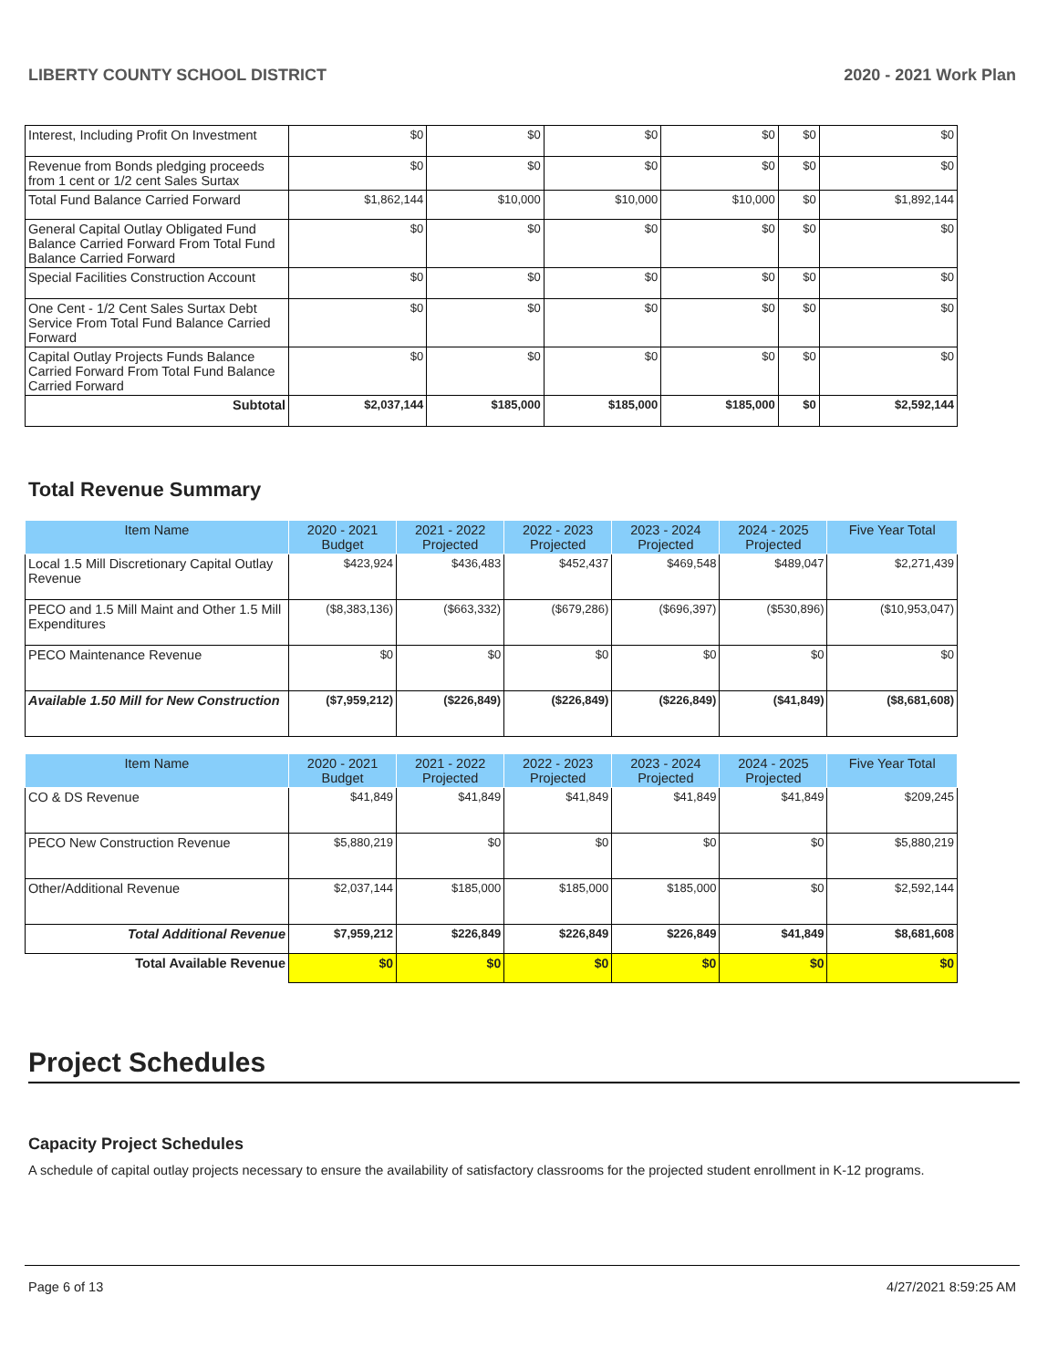LIBERTY COUNTY SCHOOL DISTRICT 2020 - 2021 Work Plan
| Interest, Including Profit On Investment | $0 | $0 | $0 | $0 | $0 | $0 |
| Revenue from Bonds pledging proceeds from 1 cent or 1/2 cent Sales Surtax | $0 | $0 | $0 | $0 | $0 | $0 |
| Total Fund Balance Carried Forward | $1,862,144 | $10,000 | $10,000 | $10,000 | $0 | $1,892,144 |
| General Capital Outlay Obligated Fund Balance Carried Forward From Total Fund Balance Carried Forward | $0 | $0 | $0 | $0 | $0 | $0 |
| Special Facilities Construction Account | $0 | $0 | $0 | $0 | $0 | $0 |
| One Cent - 1/2 Cent Sales Surtax Debt Service From Total Fund Balance Carried Forward | $0 | $0 | $0 | $0 | $0 | $0 |
| Capital Outlay Projects Funds Balance Carried Forward From Total Fund Balance Carried Forward | $0 | $0 | $0 | $0 | $0 | $0 |
| Subtotal | $2,037,144 | $185,000 | $185,000 | $185,000 | $0 | $2,592,144 |
Total Revenue Summary
| Item Name | 2020 - 2021 Budget | 2021 - 2022 Projected | 2022 - 2023 Projected | 2023 - 2024 Projected | 2024 - 2025 Projected | Five Year Total |
| --- | --- | --- | --- | --- | --- | --- |
| Local 1.5 Mill Discretionary Capital Outlay Revenue | $423,924 | $436,483 | $452,437 | $469,548 | $489,047 | $2,271,439 |
| PECO and 1.5 Mill Maint and Other 1.5 Mill Expenditures | ($8,383,136) | ($663,332) | ($679,286) | ($696,397) | ($530,896) | ($10,953,047) |
| PECO Maintenance Revenue | $0 | $0 | $0 | $0 | $0 | $0 |
| Available 1.50 Mill for New Construction | ($7,959,212) | ($226,849) | ($226,849) | ($226,849) | ($41,849) | ($8,681,608) |
| Item Name | 2020 - 2021 Budget | 2021 - 2022 Projected | 2022 - 2023 Projected | 2023 - 2024 Projected | 2024 - 2025 Projected | Five Year Total |
| --- | --- | --- | --- | --- | --- | --- |
| CO & DS Revenue | $41,849 | $41,849 | $41,849 | $41,849 | $41,849 | $209,245 |
| PECO New Construction Revenue | $5,880,219 | $0 | $0 | $0 | $0 | $5,880,219 |
| Other/Additional Revenue | $2,037,144 | $185,000 | $185,000 | $185,000 | $0 | $2,592,144 |
| Total Additional Revenue | $7,959,212 | $226,849 | $226,849 | $226,849 | $41,849 | $8,681,608 |
| Total Available Revenue | $0 | $0 | $0 | $0 | $0 | $0 |
Project Schedules
Capacity Project Schedules
A schedule of capital outlay projects necessary to ensure the availability of satisfactory classrooms for the projected student enrollment in K-12 programs.
Page 6 of 13 4/27/2021 8:59:25 AM